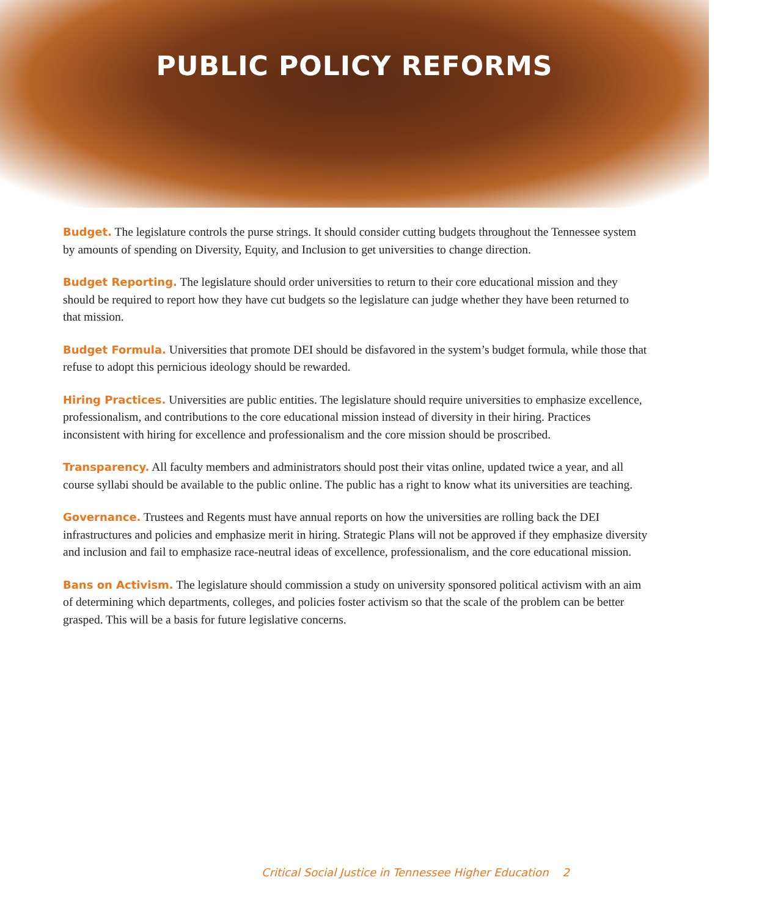PUBLIC POLICY REFORMS
Budget. The legislature controls the purse strings. It should consider cutting budgets throughout the Tennessee system by amounts of spending on Diversity, Equity, and Inclusion to get universities to change direction.
Budget Reporting. The legislature should order universities to return to their core educational mission and they should be required to report how they have cut budgets so the legislature can judge whether they have been returned to that mission.
Budget Formula. Universities that promote DEI should be disfavored in the system’s budget formula, while those that refuse to adopt this pernicious ideology should be rewarded.
Hiring Practices. Universities are public entities. The legislature should require universities to emphasize excellence, professionalism, and contributions to the core educational mission instead of diversity in their hiring. Practices inconsistent with hiring for excellence and professionalism and the core mission should be proscribed.
Transparency. All faculty members and administrators should post their vitas online, updated twice a year, and all course syllabi should be available to the public online. The public has a right to know what its universities are teaching.
Governance. Trustees and Regents must have annual reports on how the universities are rolling back the DEI infrastructures and policies and emphasize merit in hiring. Strategic Plans will not be approved if they emphasize diversity and inclusion and fail to emphasize race-neutral ideas of excellence, professionalism, and the core educational mission.
Bans on Activism. The legislature should commission a study on university sponsored political activism with an aim of determining which departments, colleges, and policies foster activism so that the scale of the problem can be better grasped. This will be a basis for future legislative concerns.
Critical Social Justice in Tennessee Higher Education 2